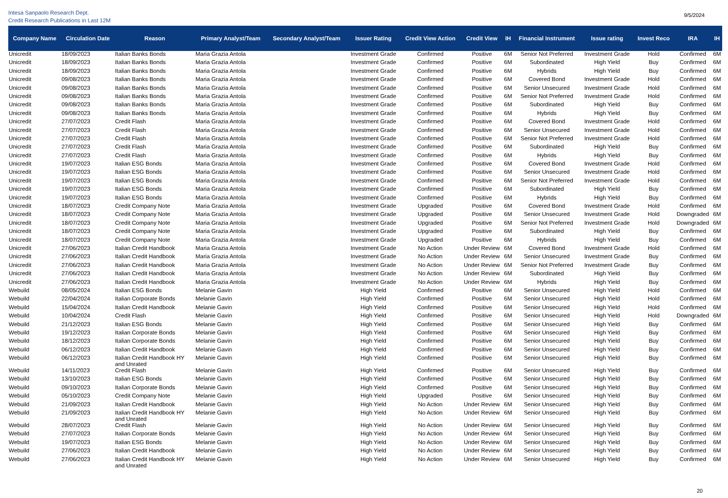Intesa Sanpaolo Research Dept.
Credit Research Publications in Last 12M
9/5/2024
| Company Name | Circulation Date | Reason | Primary Analyst/Team | Secondary Analyst/Team | Issuer Rating | Credit View Action | Credit View | IH | Financial Instrument | Issue rating | Invest Reco | IRA | IH |
| --- | --- | --- | --- | --- | --- | --- | --- | --- | --- | --- | --- | --- | --- |
| Unicredit | 18/09/2023 | Italian Banks Bonds | Maria Grazia Antola | | Investment Grade | Confirmed | Positive | 6M | Senior Not Preferred | Investment Grade | Hold | Confirmed | 6M |
| Unicredit | 18/09/2023 | Italian Banks Bonds | Maria Grazia Antola | | Investment Grade | Confirmed | Positive | 6M | Subordinated | High Yield | Buy | Confirmed | 6M |
| Unicredit | 18/09/2023 | Italian Banks Bonds | Maria Grazia Antola | | Investment Grade | Confirmed | Positive | 6M | Hybrids | High Yield | Buy | Confirmed | 6M |
| Unicredit | 09/08/2023 | Italian Banks Bonds | Maria Grazia Antola | | Investment Grade | Confirmed | Positive | 6M | Covered Bond | Investment Grade | Hold | Confirmed | 6M |
| Unicredit | 09/08/2023 | Italian Banks Bonds | Maria Grazia Antola | | Investment Grade | Confirmed | Positive | 6M | Senior Unsecured | Investment Grade | Hold | Confirmed | 6M |
| Unicredit | 09/08/2023 | Italian Banks Bonds | Maria Grazia Antola | | Investment Grade | Confirmed | Positive | 6M | Senior Not Preferred | Investment Grade | Hold | Confirmed | 6M |
| Unicredit | 09/08/2023 | Italian Banks Bonds | Maria Grazia Antola | | Investment Grade | Confirmed | Positive | 6M | Subordinated | High Yield | Buy | Confirmed | 6M |
| Unicredit | 09/08/2023 | Italian Banks Bonds | Maria Grazia Antola | | Investment Grade | Confirmed | Positive | 6M | Hybrids | High Yield | Buy | Confirmed | 6M |
| Unicredit | 27/07/2023 | Credit Flash | Maria Grazia Antola | | Investment Grade | Confirmed | Positive | 6M | Covered Bond | Investment Grade | Hold | Confirmed | 6M |
| Unicredit | 27/07/2023 | Credit Flash | Maria Grazia Antola | | Investment Grade | Confirmed | Positive | 6M | Senior Unsecured | Investment Grade | Hold | Confirmed | 6M |
| Unicredit | 27/07/2023 | Credit Flash | Maria Grazia Antola | | Investment Grade | Confirmed | Positive | 6M | Senior Not Preferred | Investment Grade | Hold | Confirmed | 6M |
| Unicredit | 27/07/2023 | Credit Flash | Maria Grazia Antola | | Investment Grade | Confirmed | Positive | 6M | Subordinated | High Yield | Buy | Confirmed | 6M |
| Unicredit | 27/07/2023 | Credit Flash | Maria Grazia Antola | | Investment Grade | Confirmed | Positive | 6M | Hybrids | High Yield | Buy | Confirmed | 6M |
| Unicredit | 19/07/2023 | Italian ESG Bonds | Maria Grazia Antola | | Investment Grade | Confirmed | Positive | 6M | Covered Bond | Investment Grade | Hold | Confirmed | 6M |
| Unicredit | 19/07/2023 | Italian ESG Bonds | Maria Grazia Antola | | Investment Grade | Confirmed | Positive | 6M | Senior Unsecured | Investment Grade | Hold | Confirmed | 6M |
| Unicredit | 19/07/2023 | Italian ESG Bonds | Maria Grazia Antola | | Investment Grade | Confirmed | Positive | 6M | Senior Not Preferred | Investment Grade | Hold | Confirmed | 6M |
| Unicredit | 19/07/2023 | Italian ESG Bonds | Maria Grazia Antola | | Investment Grade | Confirmed | Positive | 6M | Subordinated | High Yield | Buy | Confirmed | 6M |
| Unicredit | 19/07/2023 | Italian ESG Bonds | Maria Grazia Antola | | Investment Grade | Confirmed | Positive | 6M | Hybrids | High Yield | Buy | Confirmed | 6M |
| Unicredit | 18/07/2023 | Credit Company Note | Maria Grazia Antola | | Investment Grade | Upgraded | Positive | 6M | Covered Bond | Investment Grade | Hold | Confirmed | 6M |
| Unicredit | 18/07/2023 | Credit Company Note | Maria Grazia Antola | | Investment Grade | Upgraded | Positive | 6M | Senior Unsecured | Investment Grade | Hold | Downgraded | 6M |
| Unicredit | 18/07/2023 | Credit Company Note | Maria Grazia Antola | | Investment Grade | Upgraded | Positive | 6M | Senior Not Preferred | Investment Grade | Hold | Downgraded | 6M |
| Unicredit | 18/07/2023 | Credit Company Note | Maria Grazia Antola | | Investment Grade | Upgraded | Positive | 6M | Subordinated | High Yield | Buy | Confirmed | 6M |
| Unicredit | 18/07/2023 | Credit Company Note | Maria Grazia Antola | | Investment Grade | Upgraded | Positive | 6M | Hybrids | High Yield | Buy | Confirmed | 6M |
| Unicredit | 27/06/2023 | Italian Credit Handbook | Maria Grazia Antola | | Investment Grade | No Action | Under Review | 6M | Covered Bond | Investment Grade | Hold | Confirmed | 6M |
| Unicredit | 27/06/2023 | Italian Credit Handbook | Maria Grazia Antola | | Investment Grade | No Action | Under Review | 6M | Senior Unsecured | Investment Grade | Buy | Confirmed | 6M |
| Unicredit | 27/06/2023 | Italian Credit Handbook | Maria Grazia Antola | | Investment Grade | No Action | Under Review | 6M | Senior Not Preferred | Investment Grade | Buy | Confirmed | 6M |
| Unicredit | 27/06/2023 | Italian Credit Handbook | Maria Grazia Antola | | Investment Grade | No Action | Under Review | 6M | Subordinated | High Yield | Buy | Confirmed | 6M |
| Unicredit | 27/06/2023 | Italian Credit Handbook | Maria Grazia Antola | | Investment Grade | No Action | Under Review | 6M | Hybrids | High Yield | Buy | Confirmed | 6M |
| Webuild | 08/05/2024 | Italian ESG Bonds | Melanie Gavin | | High Yield | Confirmed | Positive | 6M | Senior Unsecured | High Yield | Hold | Confirmed | 6M |
| Webuild | 22/04/2024 | Italian Corporate Bonds | Melanie Gavin | | High Yield | Confirmed | Positive | 6M | Senior Unsecured | High Yield | Hold | Confirmed | 6M |
| Webuild | 15/04/2024 | Italian Credit Handbook | Melanie Gavin | | High Yield | Confirmed | Positive | 6M | Senior Unsecured | High Yield | Hold | Confirmed | 6M |
| Webuild | 10/04/2024 | Credit Flash | Melanie Gavin | | High Yield | Confirmed | Positive | 6M | Senior Unsecured | High Yield | Hold | Downgraded | 6M |
| Webuild | 21/12/2023 | Italian ESG Bonds | Melanie Gavin | | High Yield | Confirmed | Positive | 6M | Senior Unsecured | High Yield | Buy | Confirmed | 6M |
| Webuild | 19/12/2023 | Italian Corporate Bonds | Melanie Gavin | | High Yield | Confirmed | Positive | 6M | Senior Unsecured | High Yield | Buy | Confirmed | 6M |
| Webuild | 18/12/2023 | Italian Corporate Bonds | Melanie Gavin | | High Yield | Confirmed | Positive | 6M | Senior Unsecured | High Yield | Buy | Confirmed | 6M |
| Webuild | 06/12/2023 | Italian Credit Handbook | Melanie Gavin | | High Yield | Confirmed | Positive | 6M | Senior Unsecured | High Yield | Buy | Confirmed | 6M |
| Webuild | 06/12/2023 | Italian Credit Handbook HY and Unrated | Melanie Gavin | | High Yield | Confirmed | Positive | 6M | Senior Unsecured | High Yield | Buy | Confirmed | 6M |
| Webuild | 14/11/2023 | Credit Flash | Melanie Gavin | | High Yield | Confirmed | Positive | 6M | Senior Unsecured | High Yield | Buy | Confirmed | 6M |
| Webuild | 13/10/2023 | Italian ESG Bonds | Melanie Gavin | | High Yield | Confirmed | Positive | 6M | Senior Unsecured | High Yield | Buy | Confirmed | 6M |
| Webuild | 09/10/2023 | Italian Corporate Bonds | Melanie Gavin | | High Yield | Confirmed | Positive | 6M | Senior Unsecured | High Yield | Buy | Confirmed | 6M |
| Webuild | 05/10/2023 | Credit Company Note | Melanie Gavin | | High Yield | Upgraded | Positive | 6M | Senior Unsecured | High Yield | Buy | Confirmed | 6M |
| Webuild | 21/09/2023 | Italian Credit Handbook | Melanie Gavin | | High Yield | No Action | Under Review | 6M | Senior Unsecured | High Yield | Buy | Confirmed | 6M |
| Webuild | 21/09/2023 | Italian Credit Handbook HY and Unrated | Melanie Gavin | | High Yield | No Action | Under Review | 6M | Senior Unsecured | High Yield | Buy | Confirmed | 6M |
| Webuild | 28/07/2023 | Credit Flash | Melanie Gavin | | High Yield | No Action | Under Review | 6M | Senior Unsecured | High Yield | Buy | Confirmed | 6M |
| Webuild | 27/07/2023 | Italian Corporate Bonds | Melanie Gavin | | High Yield | No Action | Under Review | 6M | Senior Unsecured | High Yield | Buy | Confirmed | 6M |
| Webuild | 19/07/2023 | Italian ESG Bonds | Melanie Gavin | | High Yield | No Action | Under Review | 6M | Senior Unsecured | High Yield | Buy | Confirmed | 6M |
| Webuild | 27/06/2023 | Italian Credit Handbook | Melanie Gavin | | High Yield | No Action | Under Review | 6M | Senior Unsecured | High Yield | Buy | Confirmed | 6M |
| Webuild | 27/06/2023 | Italian Credit Handbook HY and Unrated | Melanie Gavin | | High Yield | No Action | Under Review | 6M | Senior Unsecured | High Yield | Buy | Confirmed | 6M |
20